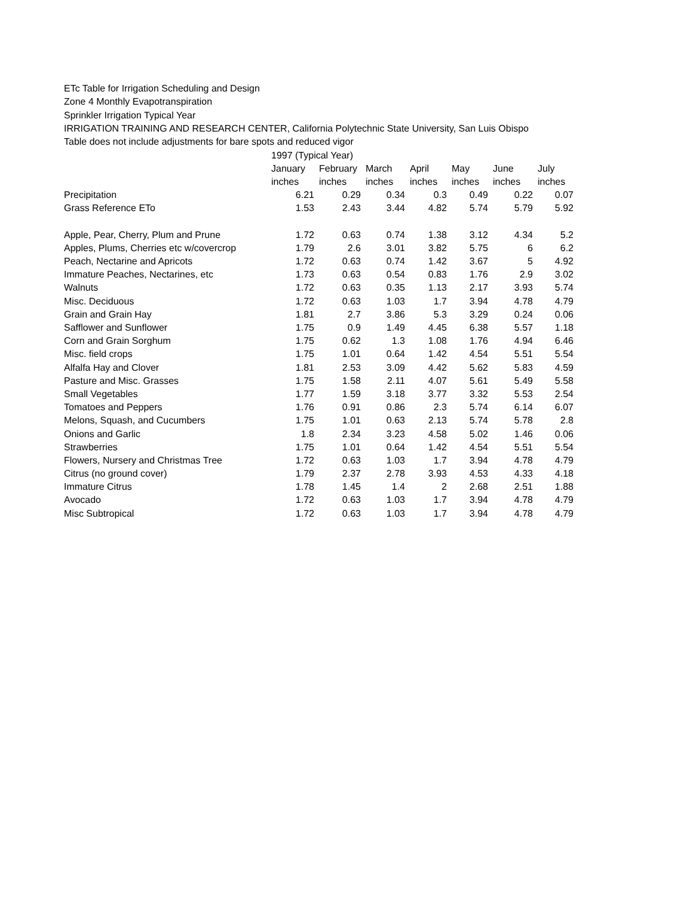ETc Table for Irrigation Scheduling and Design
Zone 4 Monthly Evapotranspiration
Sprinkler Irrigation Typical Year
IRRIGATION TRAINING AND RESEARCH CENTER, California Polytechnic State University, San Luis Obispo
Table does not include adjustments for bare spots and reduced vigor
| | 1997 (Typical Year) | | | | | | |
| --- | --- | --- | --- | --- | --- | --- | --- |
| | January | February | March | April | May | June | July |
| | inches | inches | inches | inches | inches | inches | inches |
| Precipitation | 6.21 | 0.29 | 0.34 | 0.3 | 0.49 | 0.22 | 0.07 |
| Grass Reference ETo | 1.53 | 2.43 | 3.44 | 4.82 | 5.74 | 5.79 | 5.92 |
| Apple, Pear, Cherry, Plum and Prune | 1.72 | 0.63 | 0.74 | 1.38 | 3.12 | 4.34 | 5.2 |
| Apples, Plums, Cherries etc w/covercrop | 1.79 | 2.6 | 3.01 | 3.82 | 5.75 | 6 | 6.2 |
| Peach, Nectarine and Apricots | 1.72 | 0.63 | 0.74 | 1.42 | 3.67 | 5 | 4.92 |
| Immature Peaches, Nectarines, etc | 1.73 | 0.63 | 0.54 | 0.83 | 1.76 | 2.9 | 3.02 |
| Walnuts | 1.72 | 0.63 | 0.35 | 1.13 | 2.17 | 3.93 | 5.74 |
| Misc. Deciduous | 1.72 | 0.63 | 1.03 | 1.7 | 3.94 | 4.78 | 4.79 |
| Grain and Grain Hay | 1.81 | 2.7 | 3.86 | 5.3 | 3.29 | 0.24 | 0.06 |
| Safflower and Sunflower | 1.75 | 0.9 | 1.49 | 4.45 | 6.38 | 5.57 | 1.18 |
| Corn and Grain Sorghum | 1.75 | 0.62 | 1.3 | 1.08 | 1.76 | 4.94 | 6.46 |
| Misc. field crops | 1.75 | 1.01 | 0.64 | 1.42 | 4.54 | 5.51 | 5.54 |
| Alfalfa Hay and Clover | 1.81 | 2.53 | 3.09 | 4.42 | 5.62 | 5.83 | 4.59 |
| Pasture and Misc. Grasses | 1.75 | 1.58 | 2.11 | 4.07 | 5.61 | 5.49 | 5.58 |
| Small Vegetables | 1.77 | 1.59 | 3.18 | 3.77 | 3.32 | 5.53 | 2.54 |
| Tomatoes and Peppers | 1.76 | 0.91 | 0.86 | 2.3 | 5.74 | 6.14 | 6.07 |
| Melons, Squash, and Cucumbers | 1.75 | 1.01 | 0.63 | 2.13 | 5.74 | 5.78 | 2.8 |
| Onions and Garlic | 1.8 | 2.34 | 3.23 | 4.58 | 5.02 | 1.46 | 0.06 |
| Strawberries | 1.75 | 1.01 | 0.64 | 1.42 | 4.54 | 5.51 | 5.54 |
| Flowers, Nursery and Christmas Tree | 1.72 | 0.63 | 1.03 | 1.7 | 3.94 | 4.78 | 4.79 |
| Citrus (no ground cover) | 1.79 | 2.37 | 2.78 | 3.93 | 4.53 | 4.33 | 4.18 |
| Immature Citrus | 1.78 | 1.45 | 1.4 | 2 | 2.68 | 2.51 | 1.88 |
| Avocado | 1.72 | 0.63 | 1.03 | 1.7 | 3.94 | 4.78 | 4.79 |
| Misc Subtropical | 1.72 | 0.63 | 1.03 | 1.7 | 3.94 | 4.78 | 4.79 |